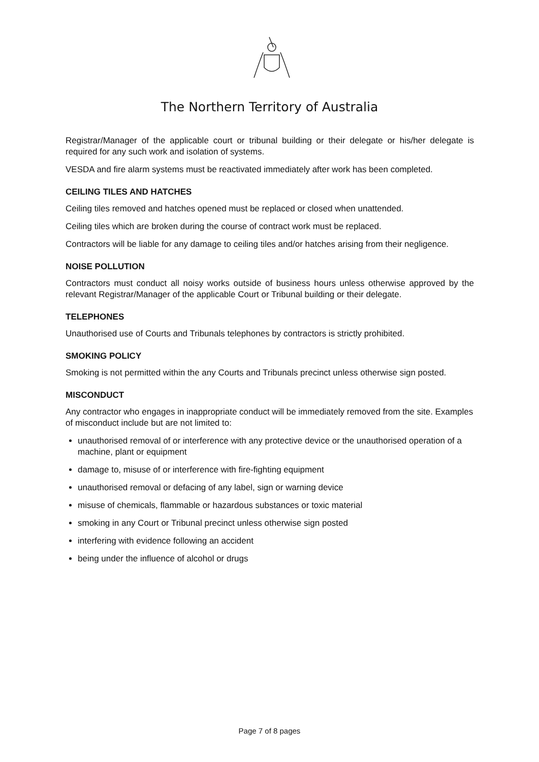The Northern Territory of Australia
Registrar/Manager of the applicable court or tribunal building or their delegate or his/her delegate is required for any such work and isolation of systems.
VESDA and fire alarm systems must be reactivated immediately after work has been completed.
CEILING TILES AND HATCHES
Ceiling tiles removed and hatches opened must be replaced or closed when unattended.
Ceiling tiles which are broken during the course of contract work must be replaced.
Contractors will be liable for any damage to ceiling tiles and/or hatches arising from their negligence.
NOISE POLLUTION
Contractors must conduct all noisy works outside of business hours unless otherwise approved by the relevant Registrar/Manager of the applicable Court or Tribunal building or their delegate.
TELEPHONES
Unauthorised use of Courts and Tribunals telephones by contractors is strictly prohibited.
SMOKING POLICY
Smoking is not permitted within the any Courts and Tribunals precinct unless otherwise sign posted.
MISCONDUCT
Any contractor who engages in inappropriate conduct will be immediately removed from the site. Examples of misconduct include but are not limited to:
unauthorised removal of or interference with any protective device or the unauthorised operation of a machine, plant or equipment
damage to, misuse of or interference with fire-fighting equipment
unauthorised removal or defacing of any label, sign or warning device
misuse of chemicals, flammable or hazardous substances or toxic material
smoking in any Court or Tribunal precinct unless otherwise sign posted
interfering with evidence following an accident
being under the influence of alcohol or drugs
Page 7 of 8 pages